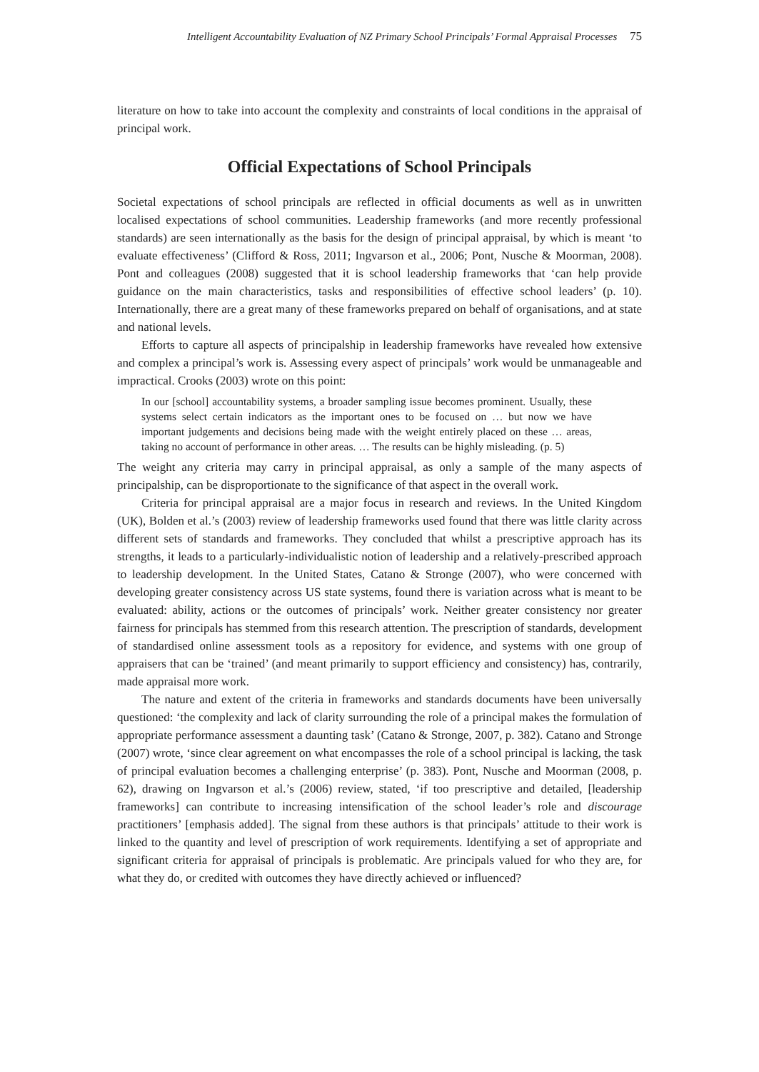Intelligent Accountability Evaluation of NZ Primary School Principals’ Formal Appraisal Processes 75
literature on how to take into account the complexity and constraints of local conditions in the appraisal of principal work.
Official Expectations of School Principals
Societal expectations of school principals are reflected in official documents as well as in unwritten localised expectations of school communities. Leadership frameworks (and more recently professional standards) are seen internationally as the basis for the design of principal appraisal, by which is meant ‘to evaluate effectiveness’ (Clifford & Ross, 2011; Ingvarson et al., 2006; Pont, Nusche & Moorman, 2008). Pont and colleagues (2008) suggested that it is school leadership frameworks that ‘can help provide guidance on the main characteristics, tasks and responsibilities of effective school leaders’ (p. 10). Internationally, there are a great many of these frameworks prepared on behalf of organisations, and at state and national levels.
Efforts to capture all aspects of principalship in leadership frameworks have revealed how extensive and complex a principal’s work is. Assessing every aspect of principals’ work would be unmanageable and impractical. Crooks (2003) wrote on this point:
In our [school] accountability systems, a broader sampling issue becomes prominent. Usually, these systems select certain indicators as the important ones to be focused on … but now we have important judgements and decisions being made with the weight entirely placed on these … areas, taking no account of performance in other areas. … The results can be highly misleading. (p. 5)
The weight any criteria may carry in principal appraisal, as only a sample of the many aspects of principalship, can be disproportionate to the significance of that aspect in the overall work.
Criteria for principal appraisal are a major focus in research and reviews. In the United Kingdom (UK), Bolden et al.’s (2003) review of leadership frameworks used found that there was little clarity across different sets of standards and frameworks. They concluded that whilst a prescriptive approach has its strengths, it leads to a particularly-individualistic notion of leadership and a relatively-prescribed approach to leadership development. In the United States, Catano & Stronge (2007), who were concerned with developing greater consistency across US state systems, found there is variation across what is meant to be evaluated: ability, actions or the outcomes of principals’ work. Neither greater consistency nor greater fairness for principals has stemmed from this research attention. The prescription of standards, development of standardised online assessment tools as a repository for evidence, and systems with one group of appraisers that can be ‘trained’ (and meant primarily to support efficiency and consistency) has, contrarily, made appraisal more work.
The nature and extent of the criteria in frameworks and standards documents have been universally questioned: ‘the complexity and lack of clarity surrounding the role of a principal makes the formulation of appropriate performance assessment a daunting task’ (Catano & Stronge, 2007, p. 382). Catano and Stronge (2007) wrote, ‘since clear agreement on what encompasses the role of a school principal is lacking, the task of principal evaluation becomes a challenging enterprise’ (p. 383). Pont, Nusche and Moorman (2008, p. 62), drawing on Ingvarson et al.’s (2006) review, stated, ‘if too prescriptive and detailed, [leadership frameworks] can contribute to increasing intensification of the school leader’s role and discourage practitioners’ [emphasis added]. The signal from these authors is that principals’ attitude to their work is linked to the quantity and level of prescription of work requirements. Identifying a set of appropriate and significant criteria for appraisal of principals is problematic. Are principals valued for who they are, for what they do, or credited with outcomes they have directly achieved or influenced?